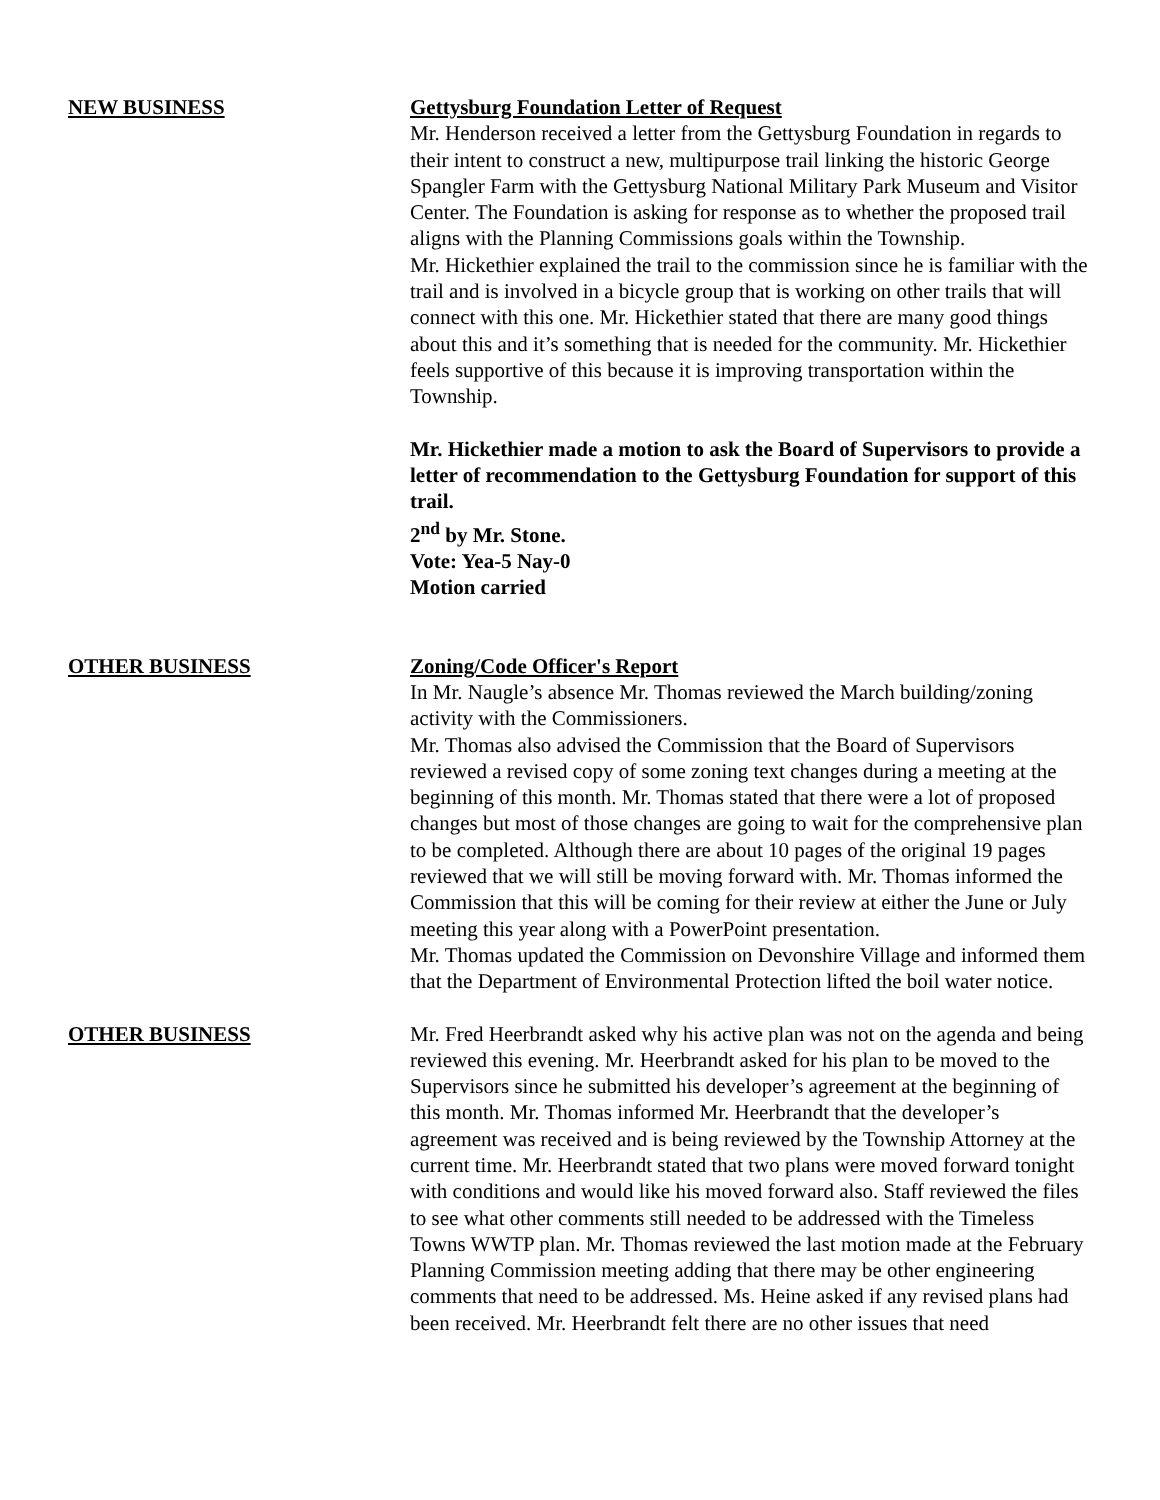NEW BUSINESS Gettysburg Foundation Letter of Request
Mr. Henderson received a letter from the Gettysburg Foundation in regards to their intent to construct a new, multipurpose trail linking the historic George Spangler Farm with the Gettysburg National Military Park Museum and Visitor Center. The Foundation is asking for response as to whether the proposed trail aligns with the Planning Commissions goals within the Township.
Mr. Hickethier explained the trail to the commission since he is familiar with the trail and is involved in a bicycle group that is working on other trails that will connect with this one. Mr. Hickethier stated that there are many good things about this and it’s something that is needed for the community. Mr. Hickethier feels supportive of this because it is improving transportation within the Township.
Mr. Hickethier made a motion to ask the Board of Supervisors to provide a letter of recommendation to the Gettysburg Foundation for support of this trail.
2<sup>nd</sup> by Mr. Stone.
Vote: Yea-5 Nay-0
Motion carried
OTHER BUSINESS Zoning/Code Officer's Report
In Mr. Naugle’s absence Mr. Thomas reviewed the March building/zoning activity with the Commissioners.
Mr. Thomas also advised the Commission that the Board of Supervisors reviewed a revised copy of some zoning text changes during a meeting at the beginning of this month. Mr. Thomas stated that there were a lot of proposed changes but most of those changes are going to wait for the comprehensive plan to be completed. Although there are about 10 pages of the original 19 pages reviewed that we will still be moving forward with. Mr. Thomas informed the Commission that this will be coming for their review at either the June or July meeting this year along with a PowerPoint presentation.
Mr. Thomas updated the Commission on Devonshire Village and informed them that the Department of Environmental Protection lifted the boil water notice.
OTHER BUSINESS Mr. Fred Heerbrandt asked why his active plan was not on the agenda and being reviewed this evening. Mr. Heerbrandt asked for his plan to be moved to the Supervisors since he submitted his developer’s agreement at the beginning of this month. Mr. Thomas informed Mr. Heerbrandt that the developer’s agreement was received and is being reviewed by the Township Attorney at the current time. Mr. Heerbrandt stated that two plans were moved forward tonight with conditions and would like his moved forward also. Staff reviewed the files to see what other comments still needed to be addressed with the Timeless Towns WWTP plan. Mr. Thomas reviewed the last motion made at the February Planning Commission meeting adding that there may be other engineering comments that need to be addressed. Ms. Heine asked if any revised plans had been received. Mr. Heerbrandt felt there are no other issues that need